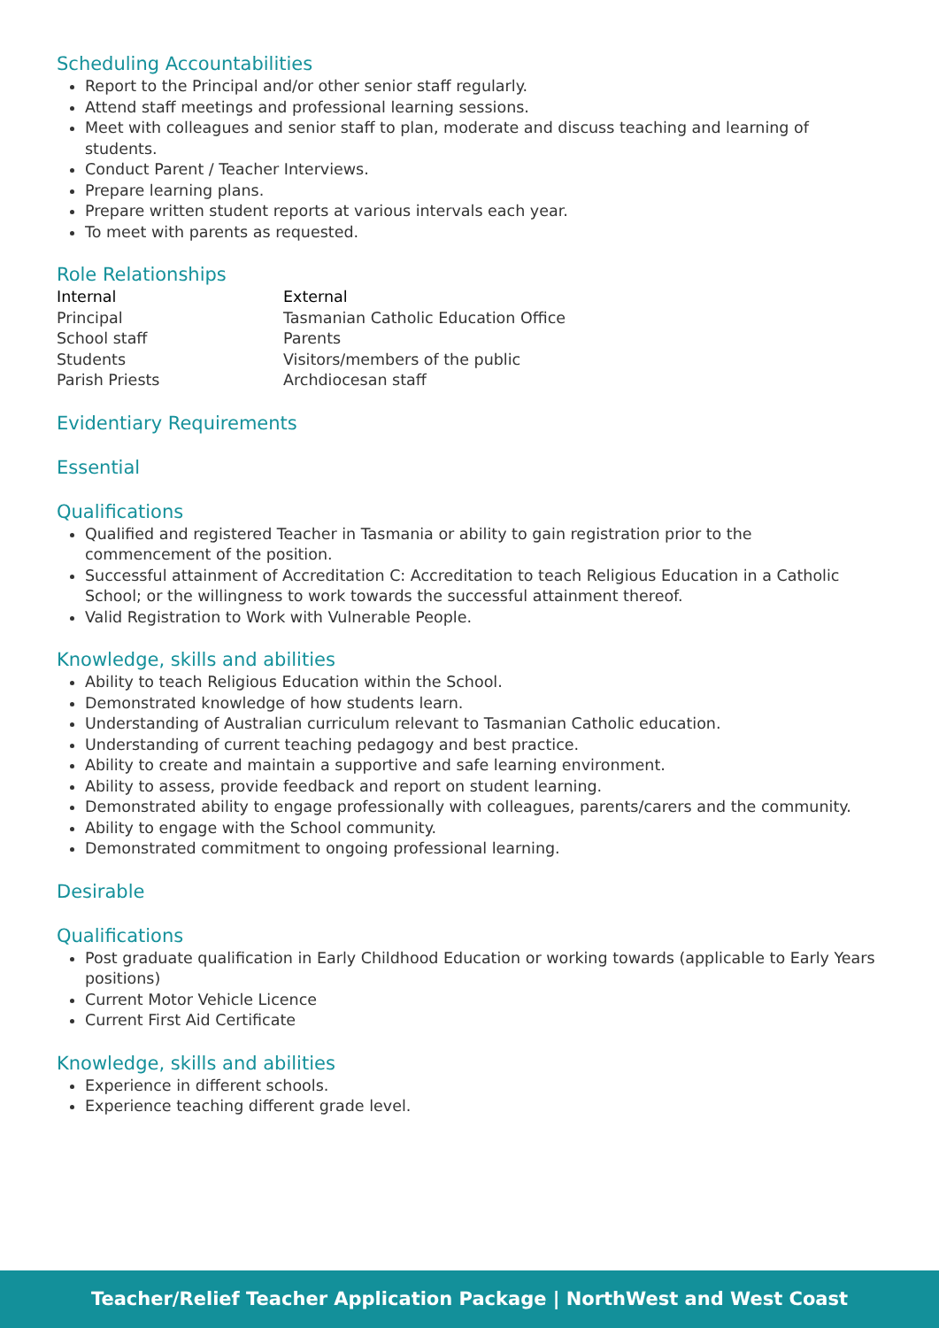Scheduling Accountabilities
Report to the Principal and/or other senior staff regularly.
Attend staff meetings and professional learning sessions.
Meet with colleagues and senior staff to plan, moderate and discuss teaching and learning of students.
Conduct Parent / Teacher Interviews.
Prepare learning plans.
Prepare written student reports at various intervals each year.
To meet with parents as requested.
Role Relationships
| Internal | External |
| --- | --- |
| Principal | Tasmanian Catholic Education Office |
| School staff | Parents |
| Students | Visitors/members of the public |
| Parish Priests | Archdiocesan staff |
Evidentiary Requirements
Essential
Qualifications
Qualified and registered Teacher in Tasmania or ability to gain registration prior to the commencement of the position.
Successful attainment of Accreditation C: Accreditation to teach Religious Education in a Catholic School; or the willingness to work towards the successful attainment thereof.
Valid Registration to Work with Vulnerable People.
Knowledge, skills and abilities
Ability to teach Religious Education within the School.
Demonstrated knowledge of how students learn.
Understanding of Australian curriculum relevant to Tasmanian Catholic education.
Understanding of current teaching pedagogy and best practice.
Ability to create and maintain a supportive and safe learning environment.
Ability to assess, provide feedback and report on student learning.
Demonstrated ability to engage professionally with colleagues, parents/carers and the community.
Ability to engage with the School community.
Demonstrated commitment to ongoing professional learning.
Desirable
Qualifications
Post graduate qualification in Early Childhood Education or working towards (applicable to Early Years positions)
Current Motor Vehicle Licence
Current First Aid Certificate
Knowledge, skills and abilities
Experience in different schools.
Experience teaching different grade level.
Teacher/Relief Teacher Application Package | NorthWest and West Coast